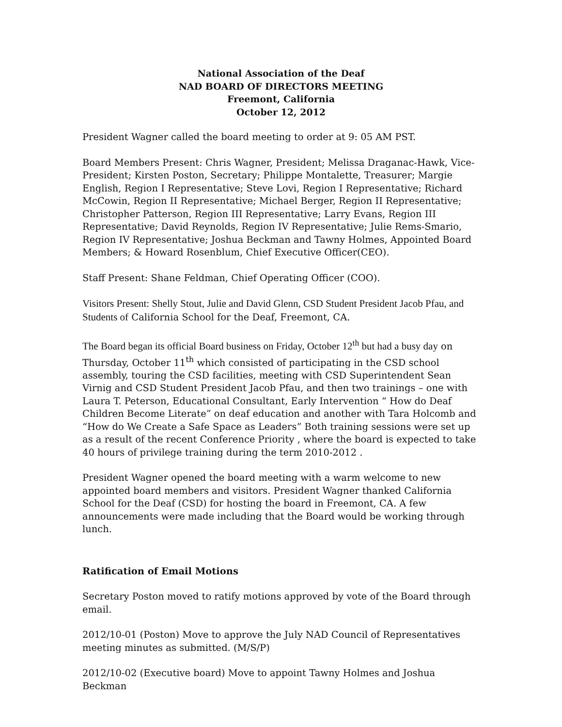National Association of the Deaf
NAD BOARD OF DIRECTORS MEETING
Freemont, California
October 12, 2012
President Wagner called the board meeting to order at 9: 05 AM PST.
Board Members Present: Chris Wagner, President; Melissa Draganac-Hawk, Vice-President; Kirsten Poston, Secretary; Philippe Montalette, Treasurer; Margie English, Region I Representative; Steve Lovi, Region I Representative; Richard McCowin, Region II Representative; Michael Berger, Region II Representative; Christopher Patterson, Region III Representative; Larry Evans, Region III Representative; David Reynolds, Region IV Representative; Julie Rems-Smario, Region IV Representative; Joshua Beckman and Tawny Holmes, Appointed Board Members; & Howard Rosenblum, Chief Executive Officer(CEO).
Staff Present: Shane Feldman, Chief Operating Officer (COO).
Visitors Present: Shelly Stout, Julie and David Glenn, CSD Student President Jacob Pfau, and Students of California School for the Deaf, Freemont, CA.
The Board began its official Board business on Friday, October 12<sup>th</sup> but had a busy day on Thursday, October 11<sup>th</sup> which consisted of participating in the CSD school assembly, touring the CSD facilities, meeting with CSD Superintendent Sean Virnig and CSD Student President Jacob Pfau, and then two trainings – one with Laura T. Peterson, Educational Consultant, Early Intervention “ How do Deaf Children Become Literate” on deaf education and another with Tara Holcomb and “How do We Create a Safe Space as Leaders” Both training sessions were set up as a result of the recent Conference Priority , where the board is expected to take 40 hours of privilege training during the term 2010-2012 .
President Wagner opened the board meeting with a warm welcome to new appointed board members and visitors. President Wagner thanked California School for the Deaf (CSD) for hosting the board in Freemont, CA. A few announcements were made including that the Board would be working through lunch.
Ratification of Email Motions
Secretary Poston moved to ratify motions approved by vote of the Board through email.
2012/10-01 (Poston) Move to approve the July NAD Council of Representatives meeting minutes as submitted. (M/S/P)
2012/10-02 (Executive board) Move to appoint Tawny Holmes and Joshua Beckman